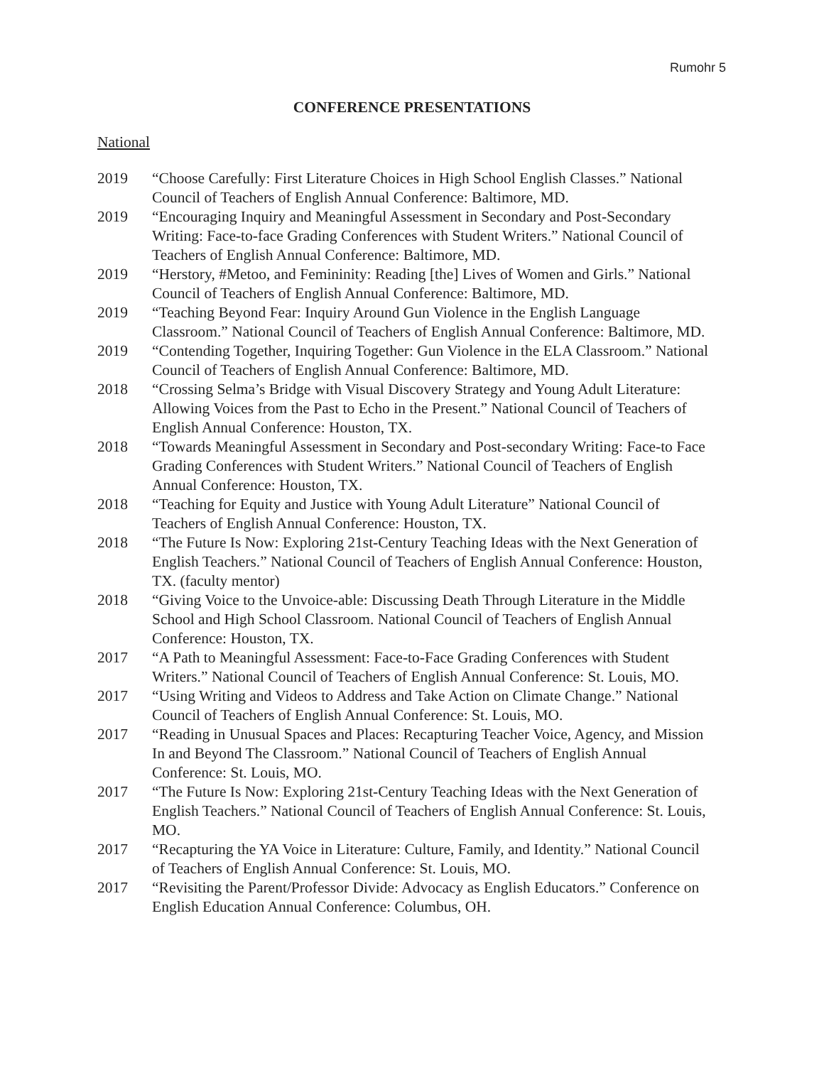Rumohr 5
CONFERENCE PRESENTATIONS
National
2019 “Choose Carefully: First Literature Choices in High School English Classes.” National Council of Teachers of English Annual Conference: Baltimore, MD.
2019 “Encouraging Inquiry and Meaningful Assessment in Secondary and Post-Secondary Writing: Face-to-face Grading Conferences with Student Writers.” National Council of Teachers of English Annual Conference: Baltimore, MD.
2019 “Herstory, #Metoo, and Femininity: Reading [the] Lives of Women and Girls.” National Council of Teachers of English Annual Conference: Baltimore, MD.
2019 “Teaching Beyond Fear: Inquiry Around Gun Violence in the English Language Classroom.” National Council of Teachers of English Annual Conference: Baltimore, MD.
2019 “Contending Together, Inquiring Together: Gun Violence in the ELA Classroom.” National Council of Teachers of English Annual Conference: Baltimore, MD.
2018 “Crossing Selma’s Bridge with Visual Discovery Strategy and Young Adult Literature: Allowing Voices from the Past to Echo in the Present.” National Council of Teachers of English Annual Conference: Houston, TX.
2018 “Towards Meaningful Assessment in Secondary and Post-secondary Writing: Face-to Face Grading Conferences with Student Writers.” National Council of Teachers of English Annual Conference: Houston, TX.
2018 “Teaching for Equity and Justice with Young Adult Literature” National Council of Teachers of English Annual Conference: Houston, TX.
2018 “The Future Is Now: Exploring 21st-Century Teaching Ideas with the Next Generation of English Teachers.” National Council of Teachers of English Annual Conference: Houston, TX. (faculty mentor)
2018 “Giving Voice to the Unvoice-able: Discussing Death Through Literature in the Middle School and High School Classroom. National Council of Teachers of English Annual Conference: Houston, TX.
2017 “A Path to Meaningful Assessment: Face-to-Face Grading Conferences with Student Writers.” National Council of Teachers of English Annual Conference: St. Louis, MO.
2017 “Using Writing and Videos to Address and Take Action on Climate Change.” National Council of Teachers of English Annual Conference: St. Louis, MO.
2017 “Reading in Unusual Spaces and Places: Recapturing Teacher Voice, Agency, and Mission In and Beyond The Classroom.” National Council of Teachers of English Annual Conference: St. Louis, MO.
2017 “The Future Is Now: Exploring 21st-Century Teaching Ideas with the Next Generation of English Teachers.” National Council of Teachers of English Annual Conference: St. Louis, MO.
2017 “Recapturing the YA Voice in Literature: Culture, Family, and Identity.” National Council of Teachers of English Annual Conference: St. Louis, MO.
2017 “Revisiting the Parent/Professor Divide: Advocacy as English Educators.” Conference on English Education Annual Conference: Columbus, OH.